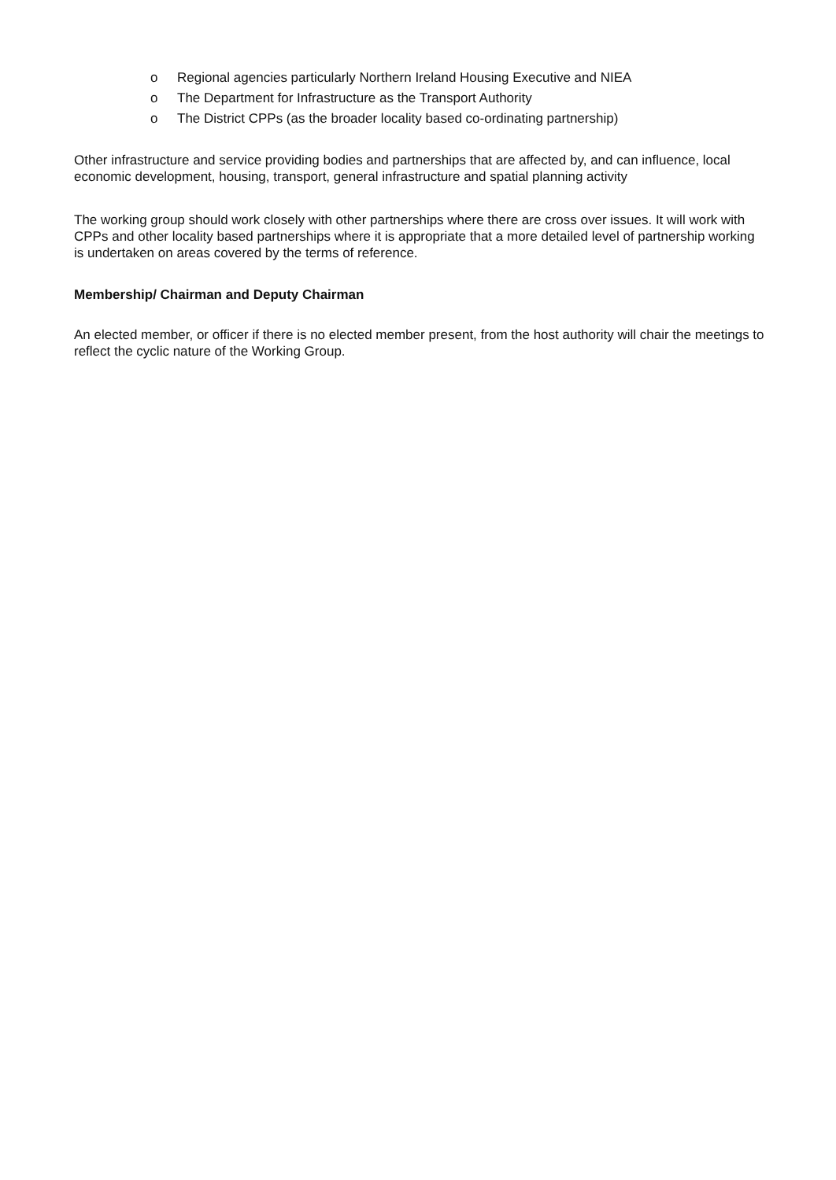o Regional agencies particularly Northern Ireland Housing Executive and NIEA
o The Department for Infrastructure as the Transport Authority
o The District CPPs (as the broader locality based co-ordinating partnership)
Other infrastructure and service providing bodies and partnerships that are affected by, and can influence, local economic development, housing, transport, general infrastructure and spatial planning activity
The working group should work closely with other partnerships where there are cross over issues. It will work with CPPs and other locality based partnerships where it is appropriate that a more detailed level of partnership working is undertaken on areas covered by the terms of reference.
Membership/ Chairman and Deputy Chairman
An elected member, or officer if there is no elected member present, from the host authority will chair the meetings to reflect the cyclic nature of the Working Group.